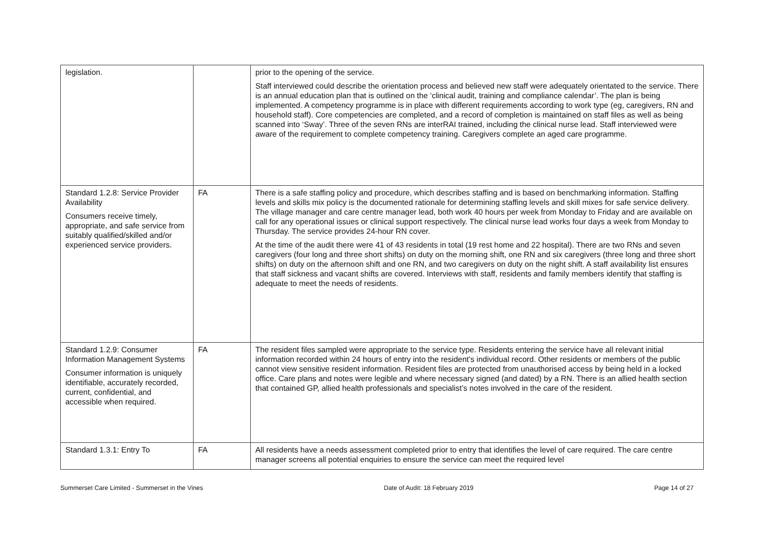| legislation. | | prior to the opening of the service. Staff interviewed could describe the orientation process and believed new staff were adequately orientated to the service. There is an annual education plan that is outlined on the ‘clinical audit, training and compliance calendar’. The plan is being implemented. A competency programme is in place with different requirements according to work type (eg, caregivers, RN and household staff). Core competencies are completed, and a record of completion is maintained on staff files as well as being scanned into ‘Sway’. Three of the seven RNs are interRAI trained, including the clinical nurse lead. Staff interviewed were aware of the requirement to complete competency training. Caregivers complete an aged care programme. |
| Standard 1.2.8: Service Provider Availability Consumers receive timely, appropriate, and safe service from suitably qualified/skilled and/or experienced service providers. | FA | There is a safe staffing policy and procedure, which describes staffing and is based on benchmarking information. Staffing levels and skills mix policy is the documented rationale for determining staffing levels and skill mixes for safe service delivery. The village manager and care centre manager lead, both work 40 hours per week from Monday to Friday and are available on call for any operational issues or clinical support respectively. The clinical nurse lead works four days a week from Monday to Thursday. The service provides 24-hour RN cover. At the time of the audit there were 41 of 43 residents in total (19 rest home and 22 hospital). There are two RNs and seven caregivers (four long and three short shifts) on duty on the morning shift, one RN and six caregivers (three long and three short shifts) on duty on the afternoon shift and one RN, and two caregivers on duty on the night shift. A staff availability list ensures that staff sickness and vacant shifts are covered. Interviews with staff, residents and family members identify that staffing is adequate to meet the needs of residents. |
| Standard 1.2.9: Consumer Information Management Systems Consumer information is uniquely identifiable, accurately recorded, current, confidential, and accessible when required. | FA | The resident files sampled were appropriate to the service type. Residents entering the service have all relevant initial information recorded within 24 hours of entry into the resident’s individual record. Other residents or members of the public cannot view sensitive resident information. Resident files are protected from unauthorised access by being held in a locked office. Care plans and notes were legible and where necessary signed (and dated) by a RN. There is an allied health section that contained GP, allied health professionals and specialist’s notes involved in the care of the resident. |
| Standard 1.3.1: Entry To | FA | All residents have a needs assessment completed prior to entry that identifies the level of care required. The care centre manager screens all potential enquiries to ensure the service can meet the required level |
Summerset Care Limited - Summerset in the Vines Date of Audit: 18 February 2019 Page 14 of 27